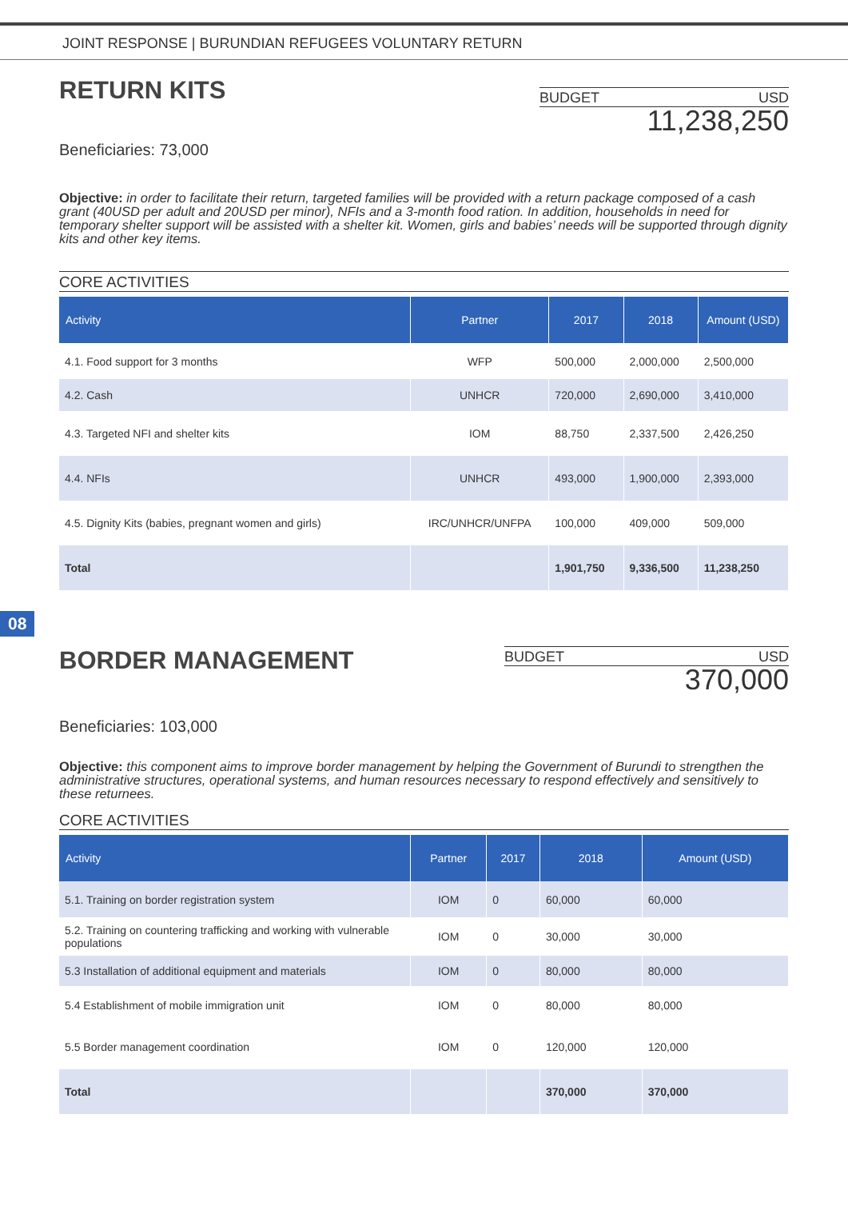JOINT RESPONSE | BURUNDIAN REFUGEES VOLUNTARY RETURN
RETURN KITS
BUDGET USD
11,238,250
Beneficiaries: 73,000
Objective: in order to facilitate their return, targeted families will be provided with a return package composed of a cash grant (40USD per adult and 20USD per minor), NFIs and a 3-month food ration. In addition, households in need for temporary shelter support will be assisted with a shelter kit. Women, girls and babies’ needs will be supported through dignity kits and other key items.
CORE ACTIVITIES
| Activity | Partner | 2017 | 2018 | Amount (USD) |
| --- | --- | --- | --- | --- |
| 4.1. Food support for 3 months | WFP | 500,000 | 2,000,000 | 2,500,000 |
| 4.2. Cash | UNHCR | 720,000 | 2,690,000 | 3,410,000 |
| 4.3. Targeted NFI and shelter kits | IOM | 88,750 | 2,337,500 | 2,426,250 |
| 4.4. NFIs | UNHCR | 493,000 | 1,900,000 | 2,393,000 |
| 4.5. Dignity Kits (babies, pregnant women and girls) | IRC/UNHCR/UNFPA | 100,000 | 409,000 | 509,000 |
| Total | | 1,901,750 | 9,336,500 | 11,238,250 |
08
BORDER MANAGEMENT
BUDGET USD
370,000
Beneficiaries: 103,000
Objective: this component aims to improve border management by helping the Government of Burundi to strengthen the administrative structures, operational systems, and human resources necessary to respond effectively and sensitively to these returnees.
CORE ACTIVITIES
| Activity | Partner | 2017 | 2018 | Amount (USD) |
| --- | --- | --- | --- | --- |
| 5.1. Training on border registration system | IOM | 0 | 60,000 | 60,000 |
| 5.2. Training on countering trafficking and working with vulnerable populations | IOM | 0 | 30,000 | 30,000 |
| 5.3 Installation of additional equipment and materials | IOM | 0 | 80,000 | 80,000 |
| 5.4 Establishment of mobile immigration unit | IOM | 0 | 80,000 | 80,000 |
| 5.5 Border management coordination | IOM | 0 | 120,000 | 120,000 |
| Total | | | 370,000 | 370,000 |